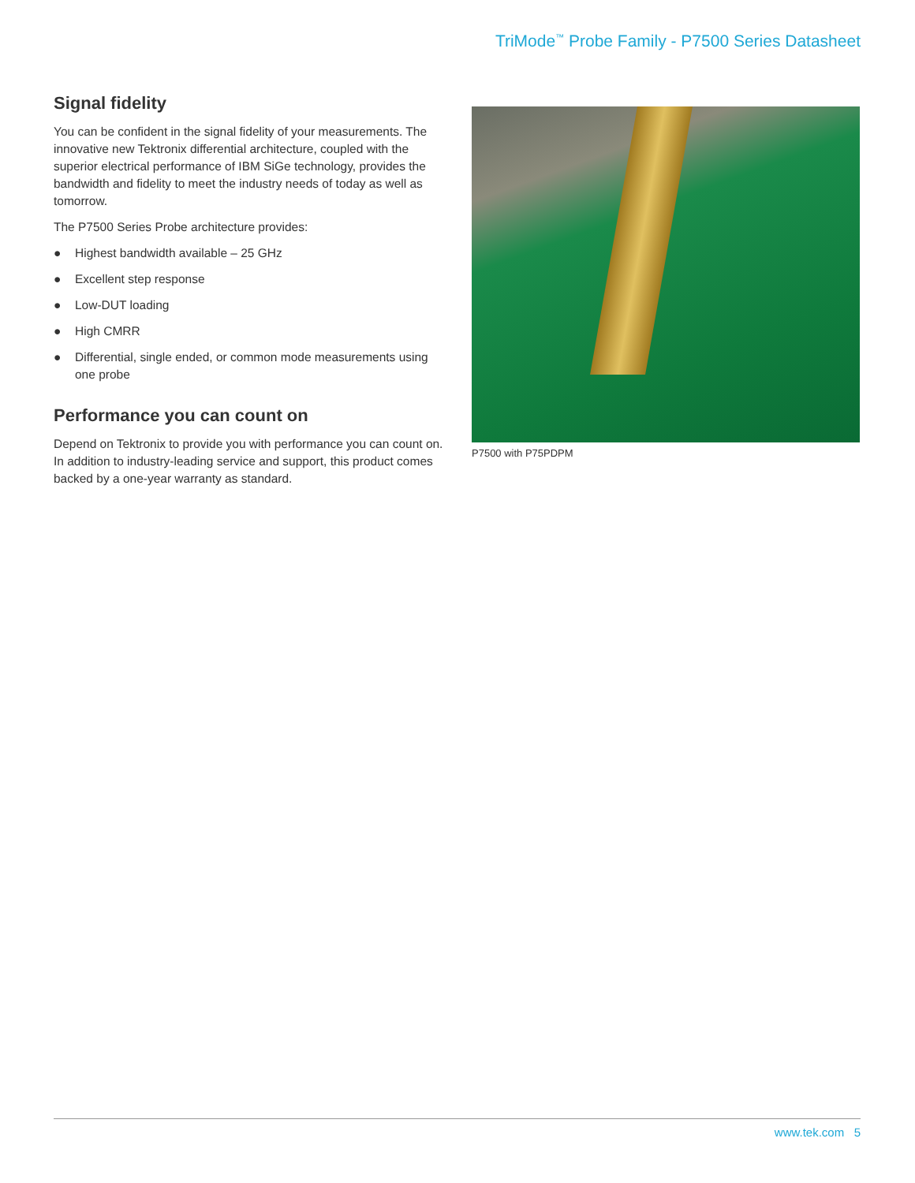TriMode<sup>™</sup> Probe Family - P7500 Series Datasheet
Signal fidelity
You can be confident in the signal fidelity of your measurements. The innovative new Tektronix differential architecture, coupled with the superior electrical performance of IBM SiGe technology, provides the bandwidth and fidelity to meet the industry needs of today as well as tomorrow.
The P7500 Series Probe architecture provides:
● Highest bandwidth available – 25 GHz
● Excellent step response
● Low-DUT loading
● High CMRR
● Differential, single ended, or common mode measurements using one probe
Performance you can count on
Depend on Tektronix to provide you with performance you can count on. In addition to industry-leading service and support, this product comes backed by a one-year warranty as standard.
P7500 with P75PDPM
www.tek.com 5